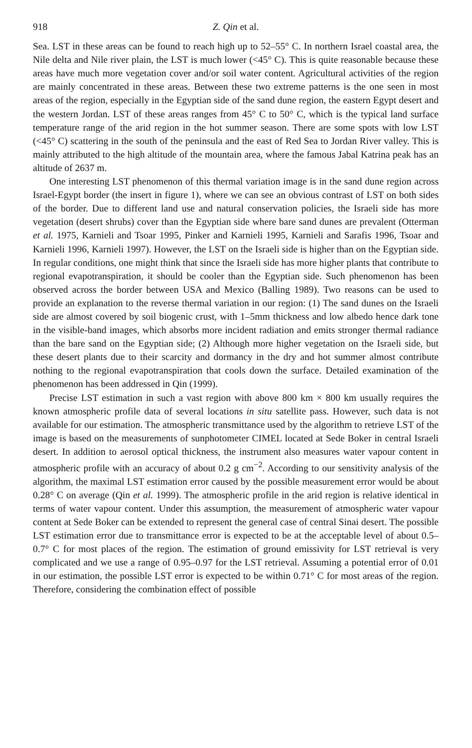918 Z. Qin et al.
Sea. LST in these areas can be found to reach high up to 52–55° C. In northern Israel coastal area, the Nile delta and Nile river plain, the LST is much lower (<45° C). This is quite reasonable because these areas have much more vegetation cover and/or soil water content. Agricultural activities of the region are mainly concentrated in these areas. Between these two extreme patterns is the one seen in most areas of the region, especially in the Egyptian side of the sand dune region, the eastern Egypt desert and the western Jordan. LST of these areas ranges from 45° C to 50° C, which is the typical land surface temperature range of the arid region in the hot summer season. There are some spots with low LST (<45° C) scattering in the south of the peninsula and the east of Red Sea to Jordan River valley. This is mainly attributed to the high altitude of the mountain area, where the famous Jabal Katrina peak has an altitude of 2637 m.
One interesting LST phenomenon of this thermal variation image is in the sand dune region across Israel-Egypt border (the insert in figure 1), where we can see an obvious contrast of LST on both sides of the border. Due to different land use and natural conservation policies, the Israeli side has more vegetation (desert shrubs) cover than the Egyptian side where bare sand dunes are prevalent (Otterman et al. 1975, Karnieli and Tsoar 1995, Pinker and Karnieli 1995, Karnieli and Sarafis 1996, Tsoar and Karnieli 1996, Karnieli 1997). However, the LST on the Israeli side is higher than on the Egyptian side. In regular conditions, one might think that since the Israeli side has more higher plants that contribute to regional evapotranspiration, it should be cooler than the Egyptian side. Such phenomenon has been observed across the border between USA and Mexico (Balling 1989). Two reasons can be used to provide an explanation to the reverse thermal variation in our region: (1) The sand dunes on the Israeli side are almost covered by soil biogenic crust, with 1–5mm thickness and low albedo hence dark tone in the visible-band images, which absorbs more incident radiation and emits stronger thermal radiance than the bare sand on the Egyptian side; (2) Although more higher vegetation on the Israeli side, but these desert plants due to their scarcity and dormancy in the dry and hot summer almost contribute nothing to the regional evapotranspiration that cools down the surface. Detailed examination of the phenomenon has been addressed in Qin (1999).
Precise LST estimation in such a vast region with above 800 km × 800 km usually requires the known atmospheric profile data of several locations in situ satellite pass. However, such data is not available for our estimation. The atmospheric transmittance used by the algorithm to retrieve LST of the image is based on the measurements of sunphotometer CIMEL located at Sede Boker in central Israeli desert. In addition to aerosol optical thickness, the instrument also measures water vapour content in atmospheric profile with an accuracy of about 0.2 g cm<sup>−2</sup>. According to our sensitivity analysis of the algorithm, the maximal LST estimation error caused by the possible measurement error would be about 0.28° C on average (Qin et al. 1999). The atmospheric profile in the arid region is relative identical in terms of water vapour content. Under this assumption, the measurement of atmospheric water vapour content at Sede Boker can be extended to represent the general case of central Sinai desert. The possible LST estimation error due to transmittance error is expected to be at the acceptable level of about 0.5–0.7° C for most places of the region. The estimation of ground emissivity for LST retrieval is very complicated and we use a range of 0.95–0.97 for the LST retrieval. Assuming a potential error of 0.01 in our estimation, the possible LST error is expected to be within 0.71° C for most areas of the region. Therefore, considering the combination effect of possible